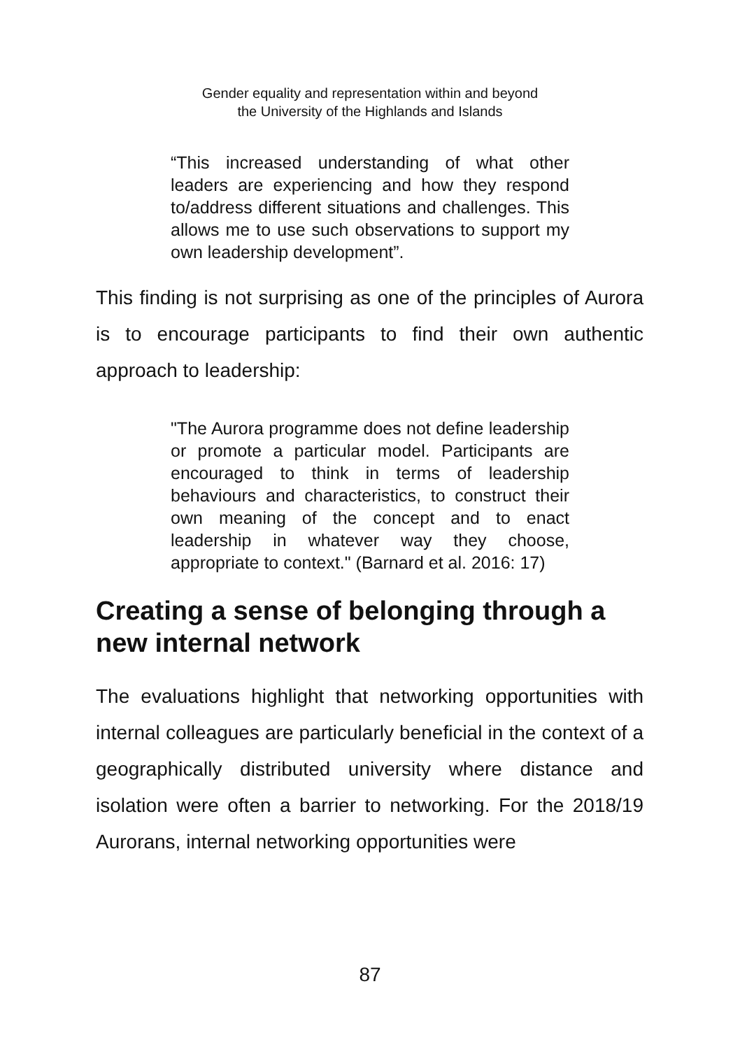Gender equality and representation within and beyond
the University of the Highlands and Islands
“This increased understanding of what other leaders are experiencing and how they respond to/address different situations and challenges. This allows me to use such observations to support my own leadership development”.
This finding is not surprising as one of the principles of Aurora is to encourage participants to find their own authentic approach to leadership:
"The Aurora programme does not define leadership or promote a particular model. Participants are encouraged to think in terms of leadership behaviours and characteristics, to construct their own meaning of the concept and to enact leadership in whatever way they choose, appropriate to context." (Barnard et al. 2016: 17)
Creating a sense of belonging through a new internal network
The evaluations highlight that networking opportunities with internal colleagues are particularly beneficial in the context of a geographically distributed university where distance and isolation were often a barrier to networking. For the 2018/19 Aurorans, internal networking opportunities were
87